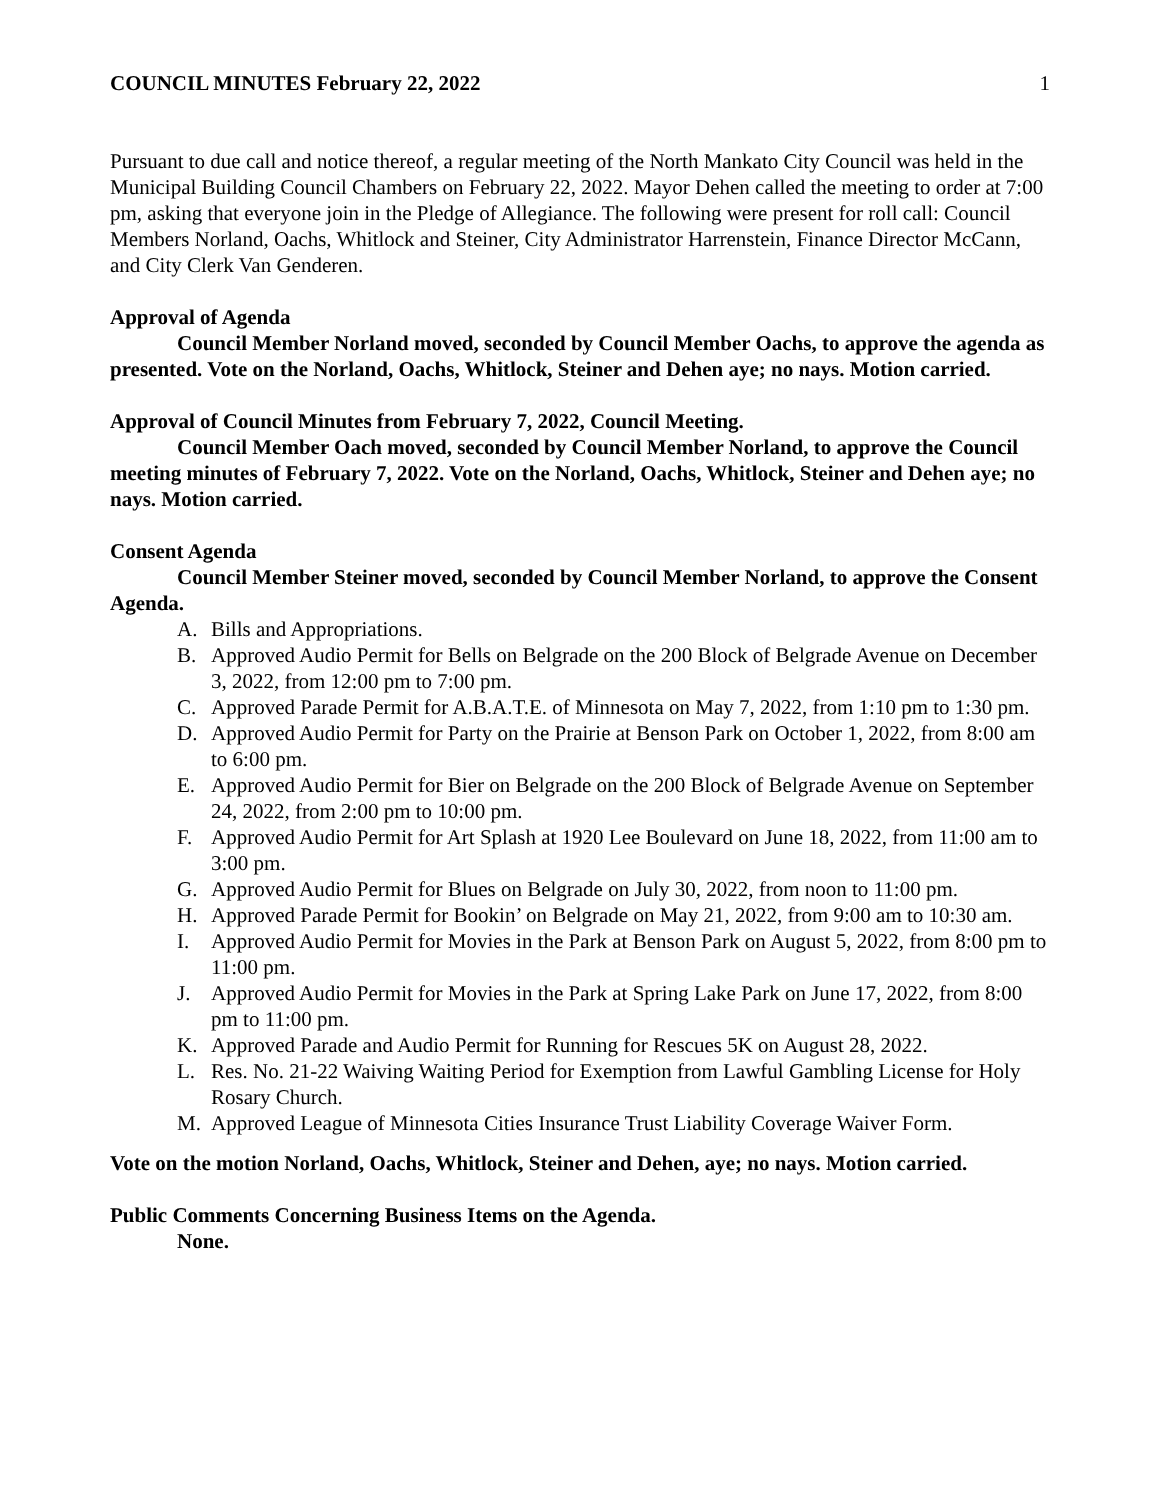COUNCIL MINUTES February 22, 2022 1
Pursuant to due call and notice thereof, a regular meeting of the North Mankato City Council was held in the Municipal Building Council Chambers on February 22, 2022. Mayor Dehen called the meeting to order at 7:00 pm, asking that everyone join in the Pledge of Allegiance. The following were present for roll call: Council Members Norland, Oachs, Whitlock and Steiner, City Administrator Harrenstein, Finance Director McCann, and City Clerk Van Genderen.
Approval of Agenda
Council Member Norland moved, seconded by Council Member Oachs, to approve the agenda as presented. Vote on the Norland, Oachs, Whitlock, Steiner and Dehen aye; no nays. Motion carried.
Approval of Council Minutes from February 7, 2022, Council Meeting.
Council Member Oach moved, seconded by Council Member Norland, to approve the Council meeting minutes of February 7, 2022. Vote on the Norland, Oachs, Whitlock, Steiner and Dehen aye; no nays. Motion carried.
Consent Agenda
Council Member Steiner moved, seconded by Council Member Norland, to approve the Consent Agenda.
A. Bills and Appropriations.
B. Approved Audio Permit for Bells on Belgrade on the 200 Block of Belgrade Avenue on December 3, 2022, from 12:00 pm to 7:00 pm.
C. Approved Parade Permit for A.B.A.T.E. of Minnesota on May 7, 2022, from 1:10 pm to 1:30 pm.
D. Approved Audio Permit for Party on the Prairie at Benson Park on October 1, 2022, from 8:00 am to 6:00 pm.
E. Approved Audio Permit for Bier on Belgrade on the 200 Block of Belgrade Avenue on September 24, 2022, from 2:00 pm to 10:00 pm.
F. Approved Audio Permit for Art Splash at 1920 Lee Boulevard on June 18, 2022, from 11:00 am to 3:00 pm.
G. Approved Audio Permit for Blues on Belgrade on July 30, 2022, from noon to 11:00 pm.
H. Approved Parade Permit for Bookin’ on Belgrade on May 21, 2022, from 9:00 am to 10:30 am.
I. Approved Audio Permit for Movies in the Park at Benson Park on August 5, 2022, from 8:00 pm to 11:00 pm.
J. Approved Audio Permit for Movies in the Park at Spring Lake Park on June 17, 2022, from 8:00 pm to 11:00 pm.
K. Approved Parade and Audio Permit for Running for Rescues 5K on August 28, 2022.
L. Res. No. 21-22 Waiving Waiting Period for Exemption from Lawful Gambling License for Holy Rosary Church.
M. Approved League of Minnesota Cities Insurance Trust Liability Coverage Waiver Form.
Vote on the motion Norland, Oachs, Whitlock, Steiner and Dehen, aye; no nays. Motion carried.
Public Comments Concerning Business Items on the Agenda.
None.